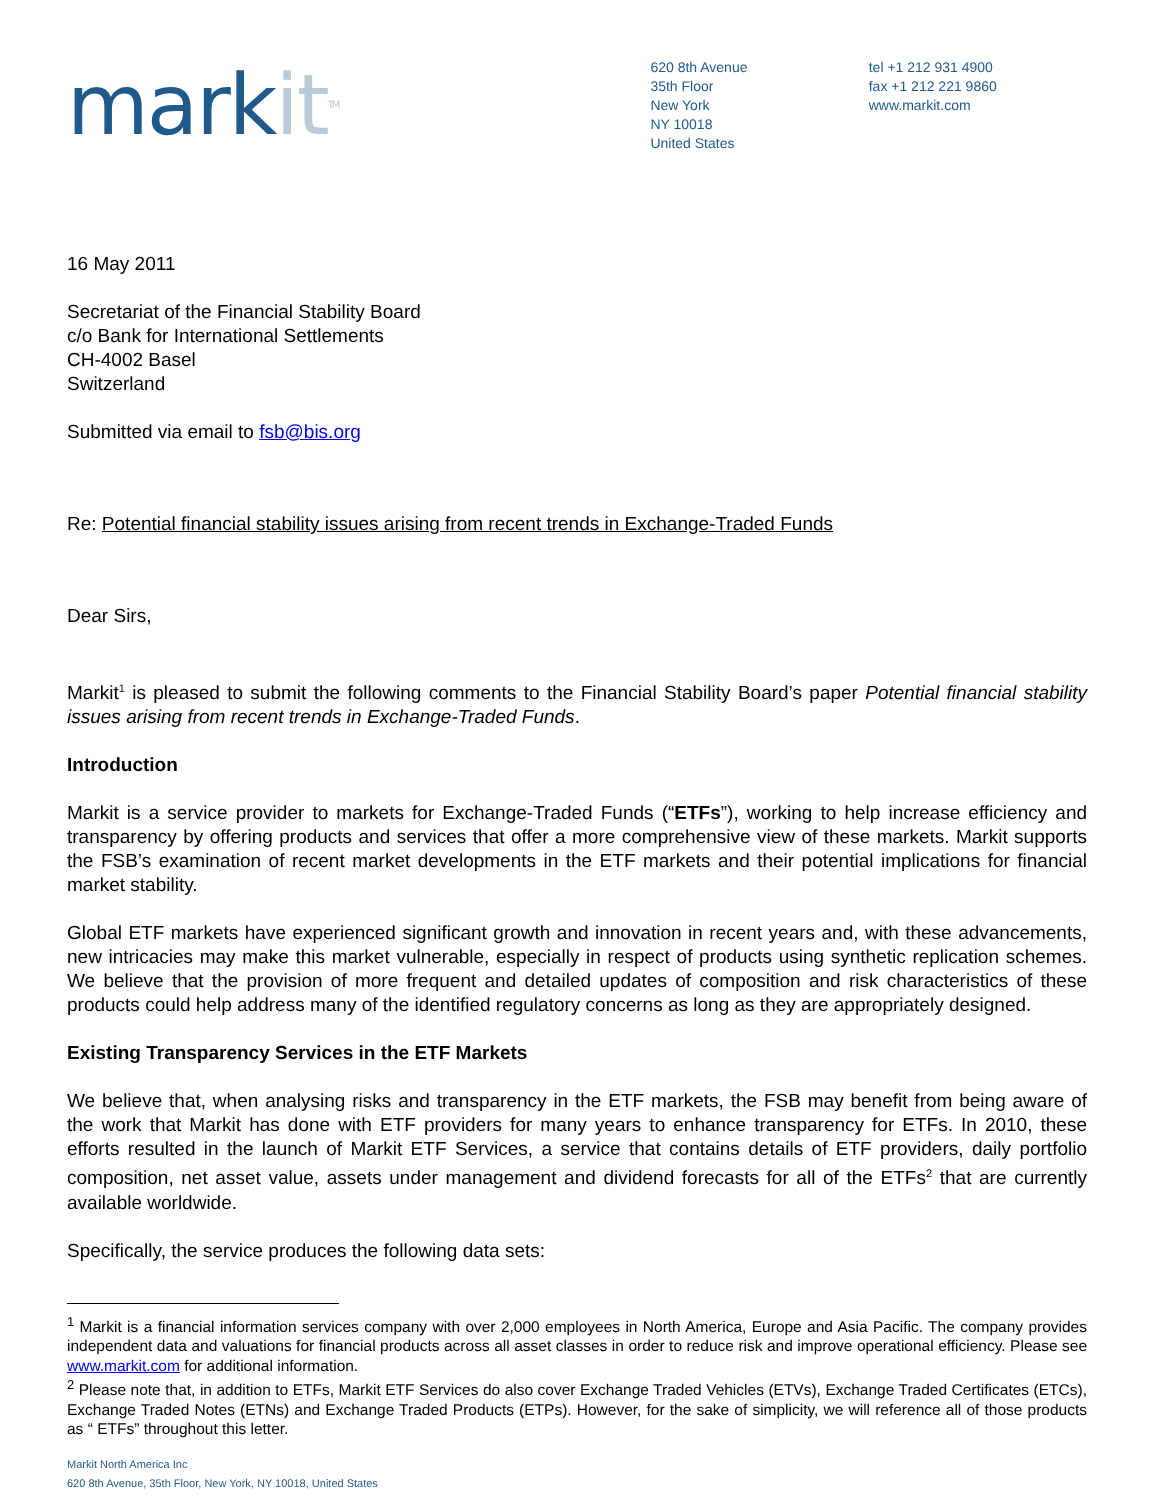markit<sup>TM</sup>
620 8th Avenue
35th Floor
New York
NY 10018
United States
tel +1 212 931 4900
fax +1 212 221 9860
www.markit.com
16 May 2011
Secretariat of the Financial Stability Board
c/o Bank for International Settlements
CH-4002 Basel
Switzerland
Submitted via email to fsb@bis.org
Re: Potential financial stability issues arising from recent trends in Exchange-Traded Funds
Dear Sirs,
Markit<sup>1</sup> is pleased to submit the following comments to the Financial Stability Board’s paper Potential financial stability issues arising from recent trends in Exchange-Traded Funds.
Introduction
Markit is a service provider to markets for Exchange-Traded Funds (“ETFs”), working to help increase efficiency and transparency by offering products and services that offer a more comprehensive view of these markets. Markit supports the FSB’s examination of recent market developments in the ETF markets and their potential implications for financial market stability.
Global ETF markets have experienced significant growth and innovation in recent years and, with these advancements, new intricacies may make this market vulnerable, especially in respect of products using synthetic replication schemes. We believe that the provision of more frequent and detailed updates of composition and risk characteristics of these products could help address many of the identified regulatory concerns as long as they are appropriately designed.
Existing Transparency Services in the ETF Markets
We believe that, when analysing risks and transparency in the ETF markets, the FSB may benefit from being aware of the work that Markit has done with ETF providers for many years to enhance transparency for ETFs. In 2010, these efforts resulted in the launch of Markit ETF Services, a service that contains details of ETF providers, daily portfolio composition, net asset value, assets under management and dividend forecasts for all of the ETFs<sup>2</sup> that are currently available worldwide.
Specifically, the service produces the following data sets:
<sup>1</sup> Markit is a financial information services company with over 2,000 employees in North America, Europe and Asia Pacific. The company provides independent data and valuations for financial products across all asset classes in order to reduce risk and improve operational efficiency. Please see www.markit.com for additional information.
<sup>2</sup> Please note that, in addition to ETFs, Markit ETF Services do also cover Exchange Traded Vehicles (ETVs), Exchange Traded Certificates (ETCs), Exchange Traded Notes (ETNs) and Exchange Traded Products (ETPs). However, for the sake of simplicity, we will reference all of those products as “ ETFs” throughout this letter.
Markit North America Inc
620 8th Avenue, 35th Floor, New York, NY 10018, United States